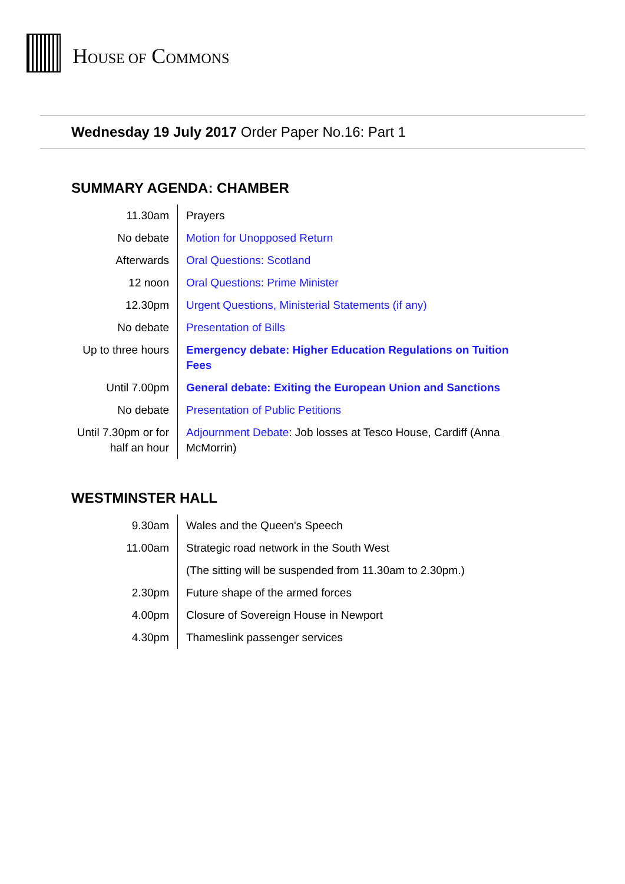HOUSE OF COMMONS
Wednesday 19 July 2017 Order Paper No.16: Part 1
SUMMARY AGENDA: CHAMBER
| 11.30am | Prayers |
| No debate | Motion for Unopposed Return |
| Afterwards | Oral Questions: Scotland |
| 12 noon | Oral Questions: Prime Minister |
| 12.30pm | Urgent Questions, Ministerial Statements (if any) |
| No debate | Presentation of Bills |
| Up to three hours | Emergency debate: Higher Education Regulations on Tuition Fees |
| Until 7.00pm | General debate: Exiting the European Union and Sanctions |
| No debate | Presentation of Public Petitions |
| Until 7.30pm or for half an hour | Adjournment Debate : Job losses at Tesco House, Cardiff (Anna McMorrin) |
WESTMINSTER HALL
| 9.30am | Wales and the Queen's Speech |
| 11.00am | Strategic road network in the South West |
| | (The sitting will be suspended from 11.30am to 2.30pm.) |
| 2.30pm | Future shape of the armed forces |
| 4.00pm | Closure of Sovereign House in Newport |
| 4.30pm | Thameslink passenger services |